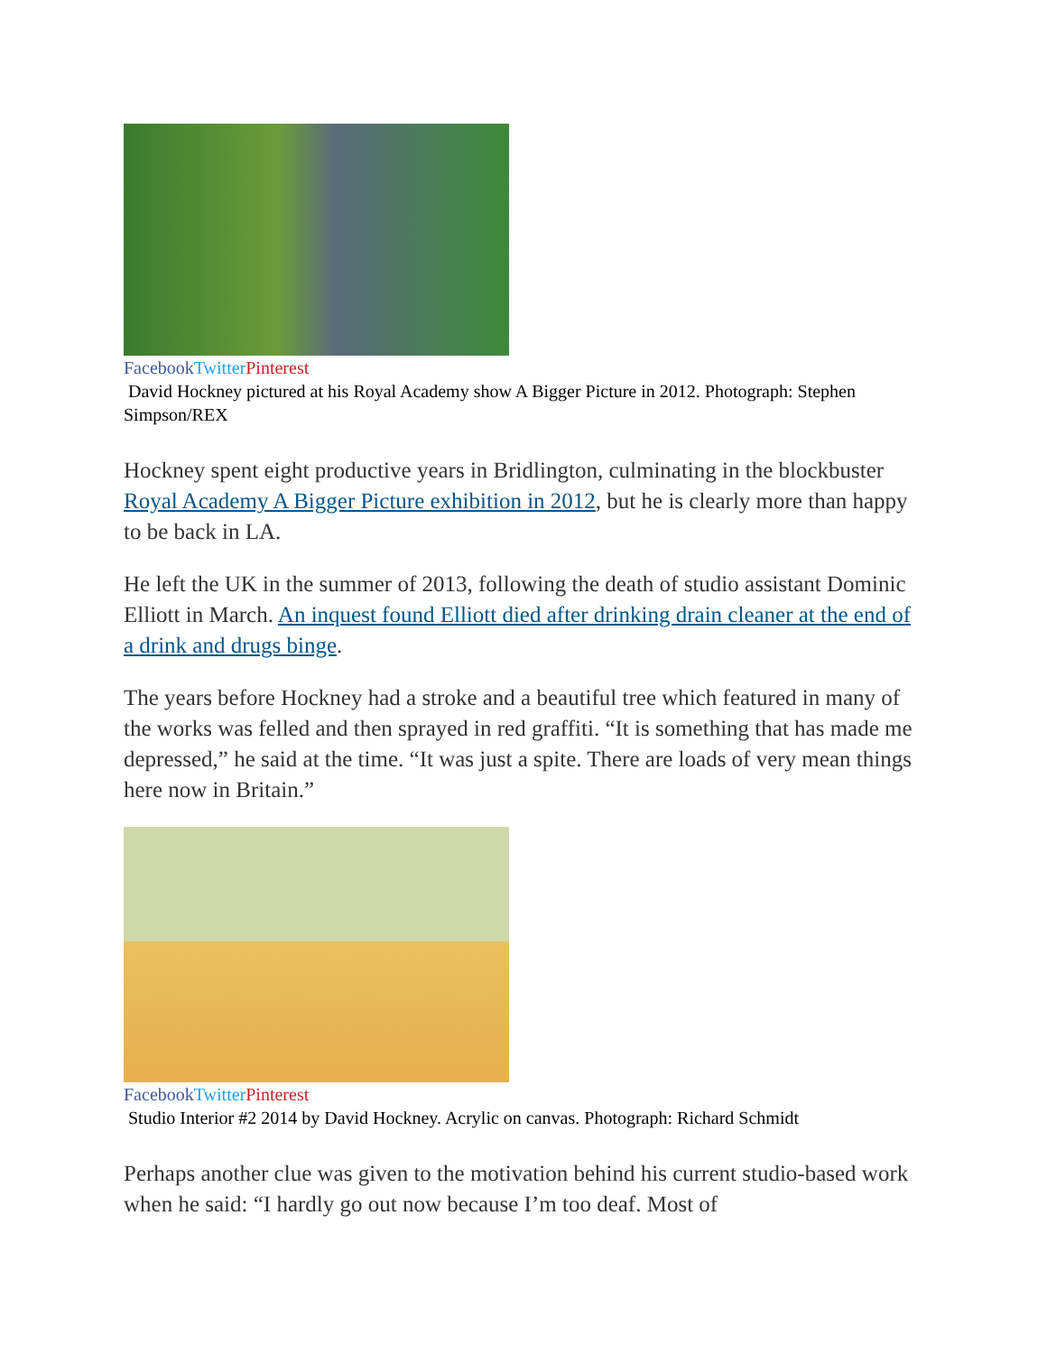Facebook Twitter Pinterest
David Hockney pictured at his Royal Academy show A Bigger Picture in 2012. Photograph: Stephen Simpson/REX
Hockney spent eight productive years in Bridlington, culminating in the blockbuster Royal Academy A Bigger Picture exhibition in 2012, but he is clearly more than happy to be back in LA.
He left the UK in the summer of 2013, following the death of studio assistant Dominic Elliott in March. An inquest found Elliott died after drinking drain cleaner at the end of a drink and drugs binge.
The years before Hockney had a stroke and a beautiful tree which featured in many of the works was felled and then sprayed in red graffiti. “It is something that has made me depressed,” he said at the time. “It was just a spite. There are loads of very mean things here now in Britain.”
Facebook Twitter Pinterest
Studio Interior #2 2014 by David Hockney. Acrylic on canvas. Photograph: Richard Schmidt
Perhaps another clue was given to the motivation behind his current studio-based work when he said: “I hardly go out now because I’m too deaf. Most of